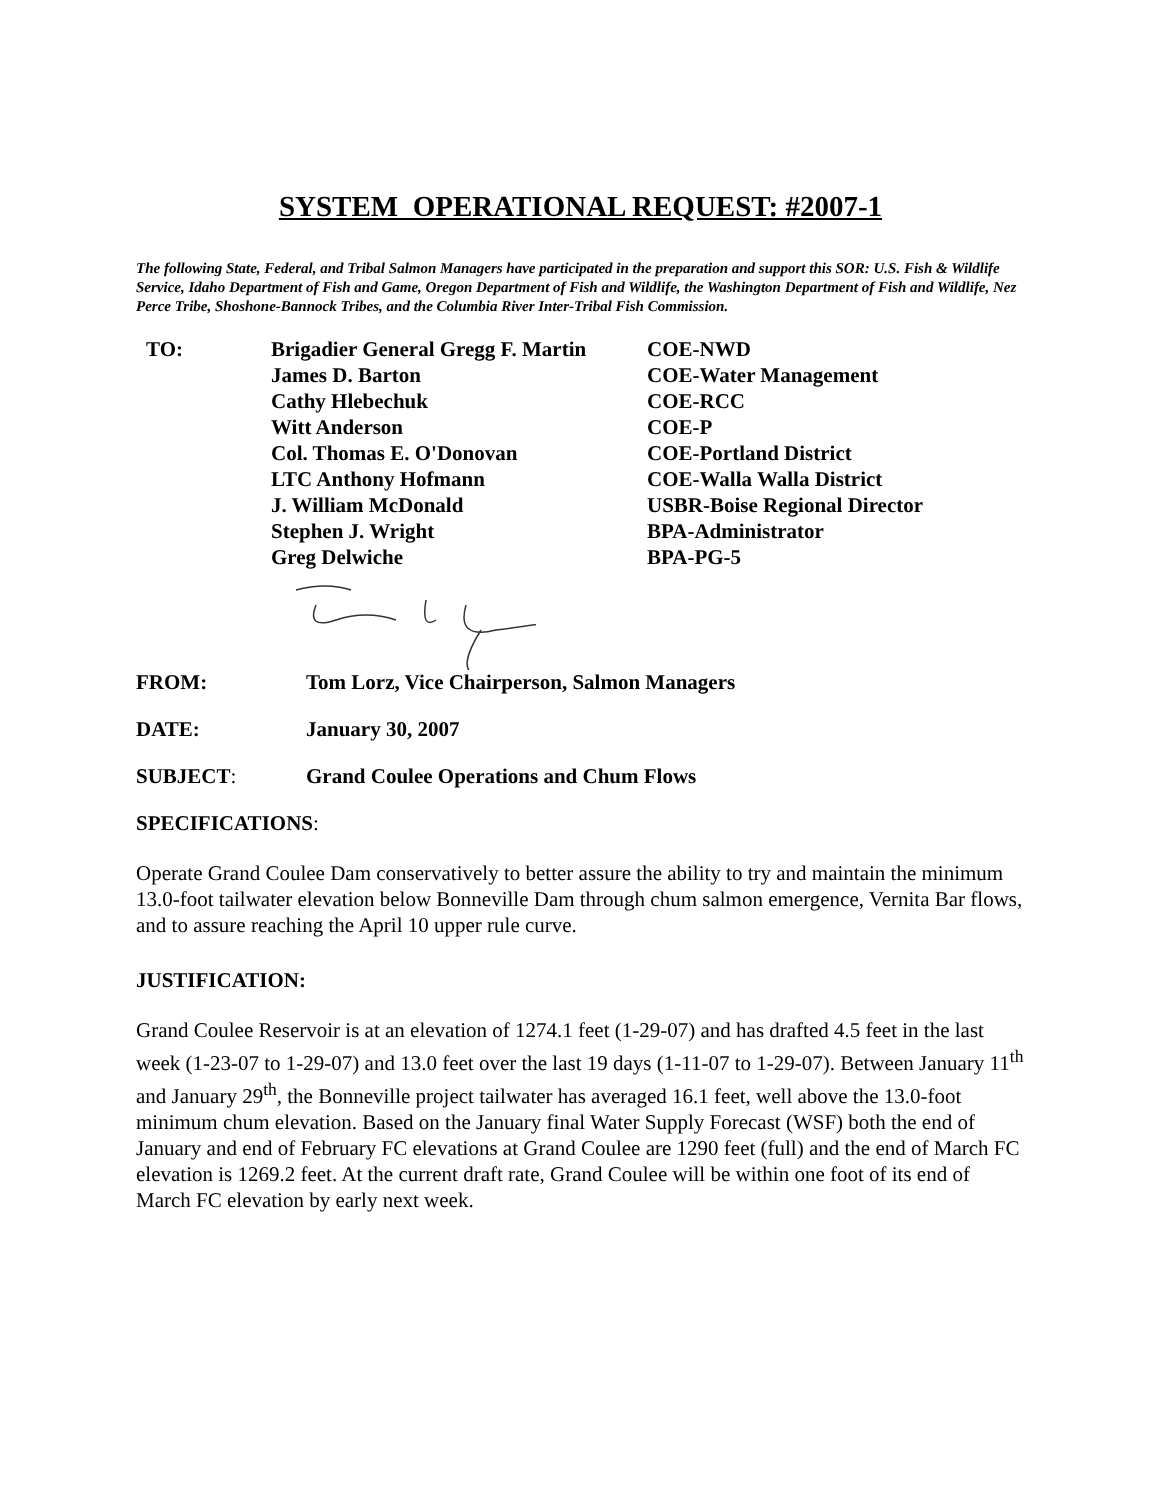SYSTEM OPERATIONAL REQUEST: #2007-1
The following State, Federal, and Tribal Salmon Managers have participated in the preparation and support this SOR: U.S. Fish & Wildlife Service, Idaho Department of Fish and Game, Oregon Department of Fish and Wildlife, the Washington Department of Fish and Wildlife, Nez Perce Tribe, Shoshone-Bannock Tribes, and the Columbia River Inter-Tribal Fish Commission.
| TO: | Brigadier General Gregg F. Martin | COE-NWD |
| | James D. Barton | COE-Water Management |
| | Cathy Hlebechuk | COE-RCC |
| | Witt Anderson | COE-P |
| | Col. Thomas E. O'Donovan | COE-Portland District |
| | LTC Anthony Hofmann | COE-Walla Walla District |
| | J. William McDonald | USBR-Boise Regional Director |
| | Stephen J. Wright | BPA-Administrator |
| | Greg Delwiche | BPA-PG-5 |
| FROM: | Tom Lorz, Vice Chairperson, Salmon Managers |
| DATE: | January 30, 2007 |
| SUBJECT : | Grand Coulee Operations and Chum Flows |
SPECIFICATIONS:
Operate Grand Coulee Dam conservatively to better assure the ability to try and maintain the minimum 13.0-foot tailwater elevation below Bonneville Dam through chum salmon emergence, Vernita Bar flows, and to assure reaching the April 10 upper rule curve.
JUSTIFICATION:
Grand Coulee Reservoir is at an elevation of 1274.1 feet (1-29-07) and has drafted 4.5 feet in the last week (1-23-07 to 1-29-07) and 13.0 feet over the last 19 days (1-11-07 to 1-29-07). Between January 11<sup>th</sup> and January 29<sup>th</sup>, the Bonneville project tailwater has averaged 16.1 feet, well above the 13.0-foot minimum chum elevation. Based on the January final Water Supply Forecast (WSF) both the end of January and end of February FC elevations at Grand Coulee are 1290 feet (full) and the end of March FC elevation is 1269.2 feet. At the current draft rate, Grand Coulee will be within one foot of its end of March FC elevation by early next week.